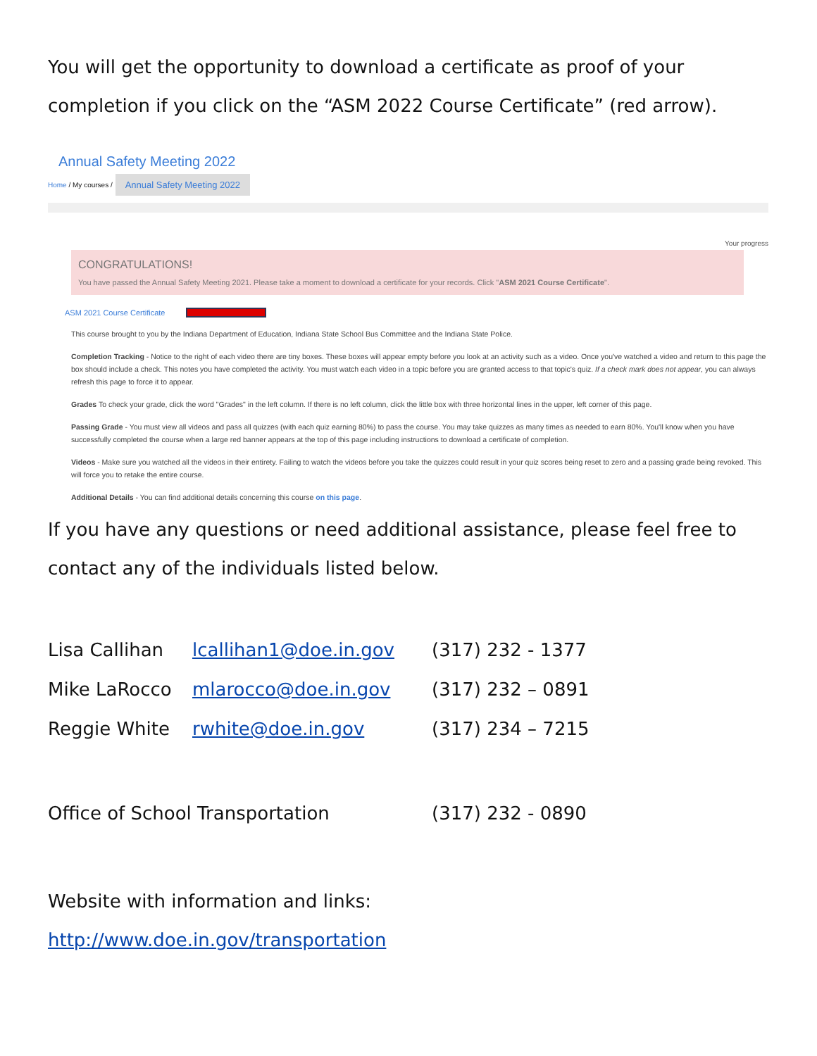You will get the opportunity to download a certificate as proof of your completion if you click on the “ASM 2022 Course Certificate” (red arrow).
Annual Safety Meeting 2022
Home / My courses / Annual Safety Meeting 2022
Your progress
CONGRATULATIONS!
You have passed the Annual Safety Meeting 2021. Please take a moment to download a certificate for your records. Click "ASM 2021 Course Certificate".
ASM 2021 Course Certificate
This course brought to you by the Indiana Department of Education, Indiana State School Bus Committee and the Indiana State Police.
Completion Tracking - Notice to the right of each video there are tiny boxes. These boxes will appear empty before you look at an activity such as a video. Once you've watched a video and return to this page the box should include a check. This notes you have completed the activity. You must watch each video in a topic before you are granted access to that topic's quiz. If a check mark does not appear, you can always refresh this page to force it to appear.
Grades To check your grade, click the word "Grades" in the left column. If there is no left column, click the little box with three horizontal lines in the upper, left corner of this page.
Passing Grade - You must view all videos and pass all quizzes (with each quiz earning 80%) to pass the course. You may take quizzes as many times as needed to earn 80%. You'll know when you have successfully completed the course when a large red banner appears at the top of this page including instructions to download a certificate of completion.
Videos - Make sure you watched all the videos in their entirety. Failing to watch the videos before you take the quizzes could result in your quiz scores being reset to zero and a passing grade being revoked. This will force you to retake the entire course.
Additional Details - You can find additional details concerning this course on this page.
If you have any questions or need additional assistance, please feel free to contact any of the individuals listed below.
| Lisa Callihan | lcallihan1@doe.in.gov | (317) 232 - 1377 |
| Mike LaRocco | mlarocco@doe.in.gov | (317) 232 – 0891 |
| Reggie White | rwhite@doe.in.gov | (317) 234 – 7215 |
| Office of School Transportation | | (317) 232 - 0890 |
Website with information and links:
http://www.doe.in.gov/transportation